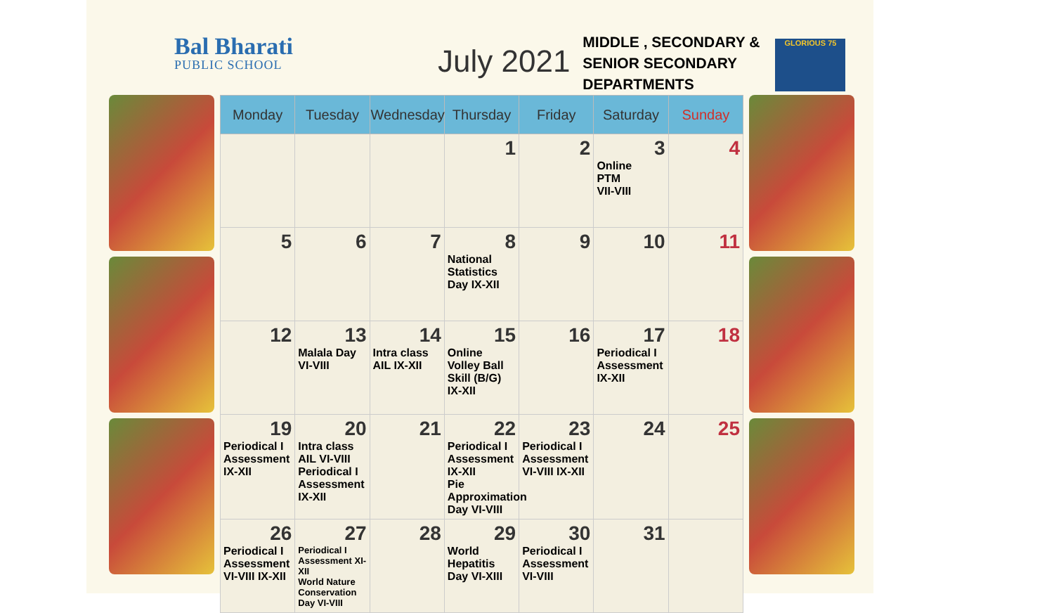Bal Bharati
PUBLIC SCHOOL
July 2021
MIDDLE , SECONDARY &
SENIOR SECONDARY
DEPARTMENTS
GLORIOUS 75
| Monday | Tuesday | Wednesday | Thursday | Friday | Saturday | Sunday |
| --- | --- | --- | --- | --- | --- | --- |
| | | | 1 | 2 | 3 Online PTM VII-VIII | 4 |
| 5 | 6 | 7 | 8 National Statistics Day IX-XII | 9 | 10 | 11 |
| 12 | 13 Malala Day VI-VIII | 14 Intra class AIL IX-XII | 15 Online Volley Ball Skill (B/G) IX-XII | 16 | 17 Periodical I Assessment IX-XII | 18 |
| 19 Periodical I Assessment IX-XII | 20 Intra class AIL VI-VIII Periodical I Assessment IX-XII | 21 | 22 Periodical I Assessment IX-XII Pie Approximation Day VI-VIII | 23 Periodical I Assessment VI-VIII IX-XII | 24 | 25 |
| 26 Periodical I Assessment VI-VIII IX-XII | 27 Periodical I Assessment XI-XII World Nature Conservation Day VI-VIII | 28 | 29 World Hepatitis Day VI-XIII | 30 Periodical I Assessment VI-VIII | 31 | |